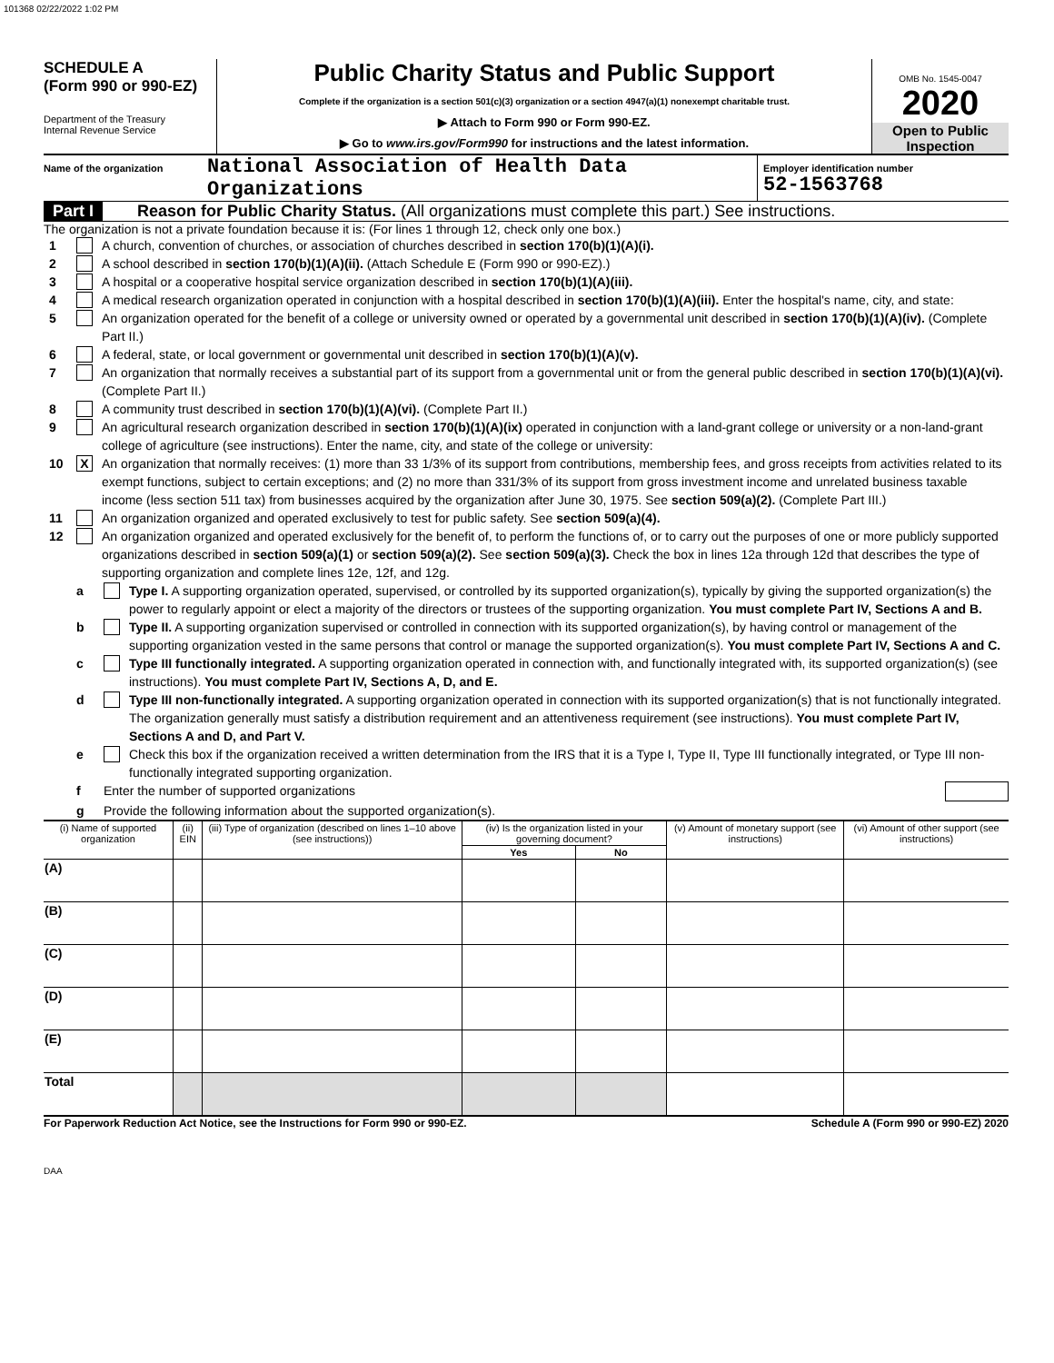101368 02/22/2022 1:02 PM
SCHEDULE A
(Form 990 or 990-EZ)
Department of the Treasury
Internal Revenue Service
Public Charity Status and Public Support
Complete if the organization is a section 501(c)(3) organization or a section 4947(a)(1) nonexempt charitable trust.
▶ Attach to Form 990 or Form 990-EZ.
▶ Go to www.irs.gov/Form990 for instructions and the latest information.
OMB No. 1545-0047
2020
Open to Public
Inspection
Name of the organization
National Association of Health Data
Organizations
Employer identification number
52-1563768
Part I Reason for Public Charity Status. (All organizations must complete this part.) See instructions.
The organization is not a private foundation because it is: (For lines 1 through 12, check only one box.)
1 A church, convention of churches, or association of churches described in section 170(b)(1)(A)(i).
2 A school described in section 170(b)(1)(A)(ii). (Attach Schedule E (Form 990 or 990-EZ).)
3 A hospital or a cooperative hospital service organization described in section 170(b)(1)(A)(iii).
4 A medical research organization operated in conjunction with a hospital described in section 170(b)(1)(A)(iii). Enter the hospital's name, city, and state:
5 An organization operated for the benefit of a college or university owned or operated by a governmental unit described in section 170(b)(1)(A)(iv). (Complete Part II.)
6 A federal, state, or local government or governmental unit described in section 170(b)(1)(A)(v).
7 An organization that normally receives a substantial part of its support from a governmental unit or from the general public described in section 170(b)(1)(A)(vi). (Complete Part II.)
8 A community trust described in section 170(b)(1)(A)(vi). (Complete Part II.)
9 An agricultural research organization described in section 170(b)(1)(A)(ix) operated in conjunction with a land-grant college or university or a non-land-grant college of agriculture (see instructions). Enter the name, city, and state of the college or university:
10 X An organization that normally receives: (1) more than 33 1/3% of its support from contributions, membership fees, and gross receipts from activities related to its exempt functions, subject to certain exceptions; and (2) no more than 331/3% of its support from gross investment income and unrelated business taxable income (less section 511 tax) from businesses acquired by the organization after June 30, 1975. See section 509(a)(2). (Complete Part III.)
11 An organization organized and operated exclusively to test for public safety. See section 509(a)(4).
12 An organization organized and operated exclusively for the benefit of, to perform the functions of, or to carry out the purposes of one or more publicly supported organizations described in section 509(a)(1) or section 509(a)(2). See section 509(a)(3). Check the box in lines 12a through 12d that describes the type of supporting organization and complete lines 12e, 12f, and 12g.
a Type I. A supporting organization operated, supervised, or controlled by its supported organization(s), typically by giving the supported organization(s) the power to regularly appoint or elect a majority of the directors or trustees of the supporting organization. You must complete Part IV, Sections A and B.
b Type II. A supporting organization supervised or controlled in connection with its supported organization(s), by having control or management of the supporting organization vested in the same persons that control or manage the supported organization(s). You must complete Part IV, Sections A and C.
c Type III functionally integrated. A supporting organization operated in connection with, and functionally integrated with, its supported organization(s) (see instructions). You must complete Part IV, Sections A, D, and E.
d Type III non-functionally integrated. A supporting organization operated in connection with its supported organization(s) that is not functionally integrated. The organization generally must satisfy a distribution requirement and an attentiveness requirement (see instructions). You must complete Part IV, Sections A and D, and Part V.
e Check this box if the organization received a written determination from the IRS that it is a Type I, Type II, Type III functionally integrated, or Type III non-functionally integrated supporting organization.
f Enter the number of supported organizations
g Provide the following information about the supported organization(s).
| (i) Name of supported organization | (ii) EIN | (iii) Type of organization (described on lines 1–10 above (see instructions)) | (iv) Is the organization listed in your governing document? | | (v) Amount of monetary support (see instructions) | (vi) Amount of other support (see instructions) |
| --- | --- | --- | --- | --- | --- | --- |
| | | | Yes | No | | |
| (A) | | | | | | |
| (B) | | | | | | |
| (C) | | | | | | |
| (D) | | | | | | |
| (E) | | | | | | |
| Total | | | | | | |
For Paperwork Reduction Act Notice, see the Instructions for Form 990 or 990-EZ. Schedule A (Form 990 or 990-EZ) 2020
DAA